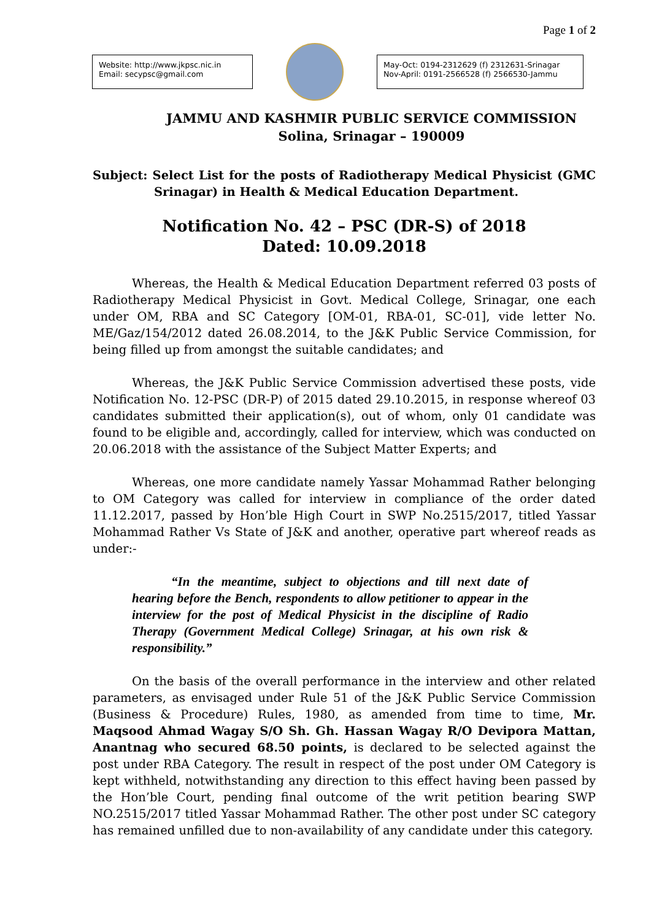Page 1 of 2
Website: http://www.jkpsc.nic.in
Email: secypsc@gmail.com
May-Oct: 0194-2312629 (f) 2312631-Srinagar
Nov-April: 0191-2566528 (f) 2566530-Jammu
JAMMU AND KASHMIR PUBLIC SERVICE COMMISSION
Solina, Srinagar – 190009
Subject: Select List for the posts of Radiotherapy Medical Physicist (GMC Srinagar) in Health & Medical Education Department.
Notification No. 42 – PSC (DR-S) of 2018
Dated: 10.09.2018
Whereas, the Health & Medical Education Department referred 03 posts of Radiotherapy Medical Physicist in Govt. Medical College, Srinagar, one each under OM, RBA and SC Category [OM-01, RBA-01, SC-01], vide letter No. ME/Gaz/154/2012 dated 26.08.2014, to the J&K Public Service Commission, for being filled up from amongst the suitable candidates; and
Whereas, the J&K Public Service Commission advertised these posts, vide Notification No. 12-PSC (DR-P) of 2015 dated 29.10.2015, in response whereof 03 candidates submitted their application(s), out of whom, only 01 candidate was found to be eligible and, accordingly, called for interview, which was conducted on 20.06.2018 with the assistance of the Subject Matter Experts; and
Whereas, one more candidate namely Yassar Mohammad Rather belonging to OM Category was called for interview in compliance of the order dated 11.12.2017, passed by Hon’ble High Court in SWP No.2515/2017, titled Yassar Mohammad Rather Vs State of J&K and another, operative part whereof reads as under:-
“In the meantime, subject to objections and till next date of hearing before the Bench, respondents to allow petitioner to appear in the interview for the post of Medical Physicist in the discipline of Radio Therapy (Government Medical College) Srinagar, at his own risk & responsibility.”
On the basis of the overall performance in the interview and other related parameters, as envisaged under Rule 51 of the J&K Public Service Commission (Business & Procedure) Rules, 1980, as amended from time to time, Mr. Maqsood Ahmad Wagay S/O Sh. Gh. Hassan Wagay R/O Devipora Mattan, Anantnag who secured 68.50 points, is declared to be selected against the post under RBA Category. The result in respect of the post under OM Category is kept withheld, notwithstanding any direction to this effect having been passed by the Hon’ble Court, pending final outcome of the writ petition bearing SWP NO.2515/2017 titled Yassar Mohammad Rather. The other post under SC category has remained unfilled due to non-availability of any candidate under this category.